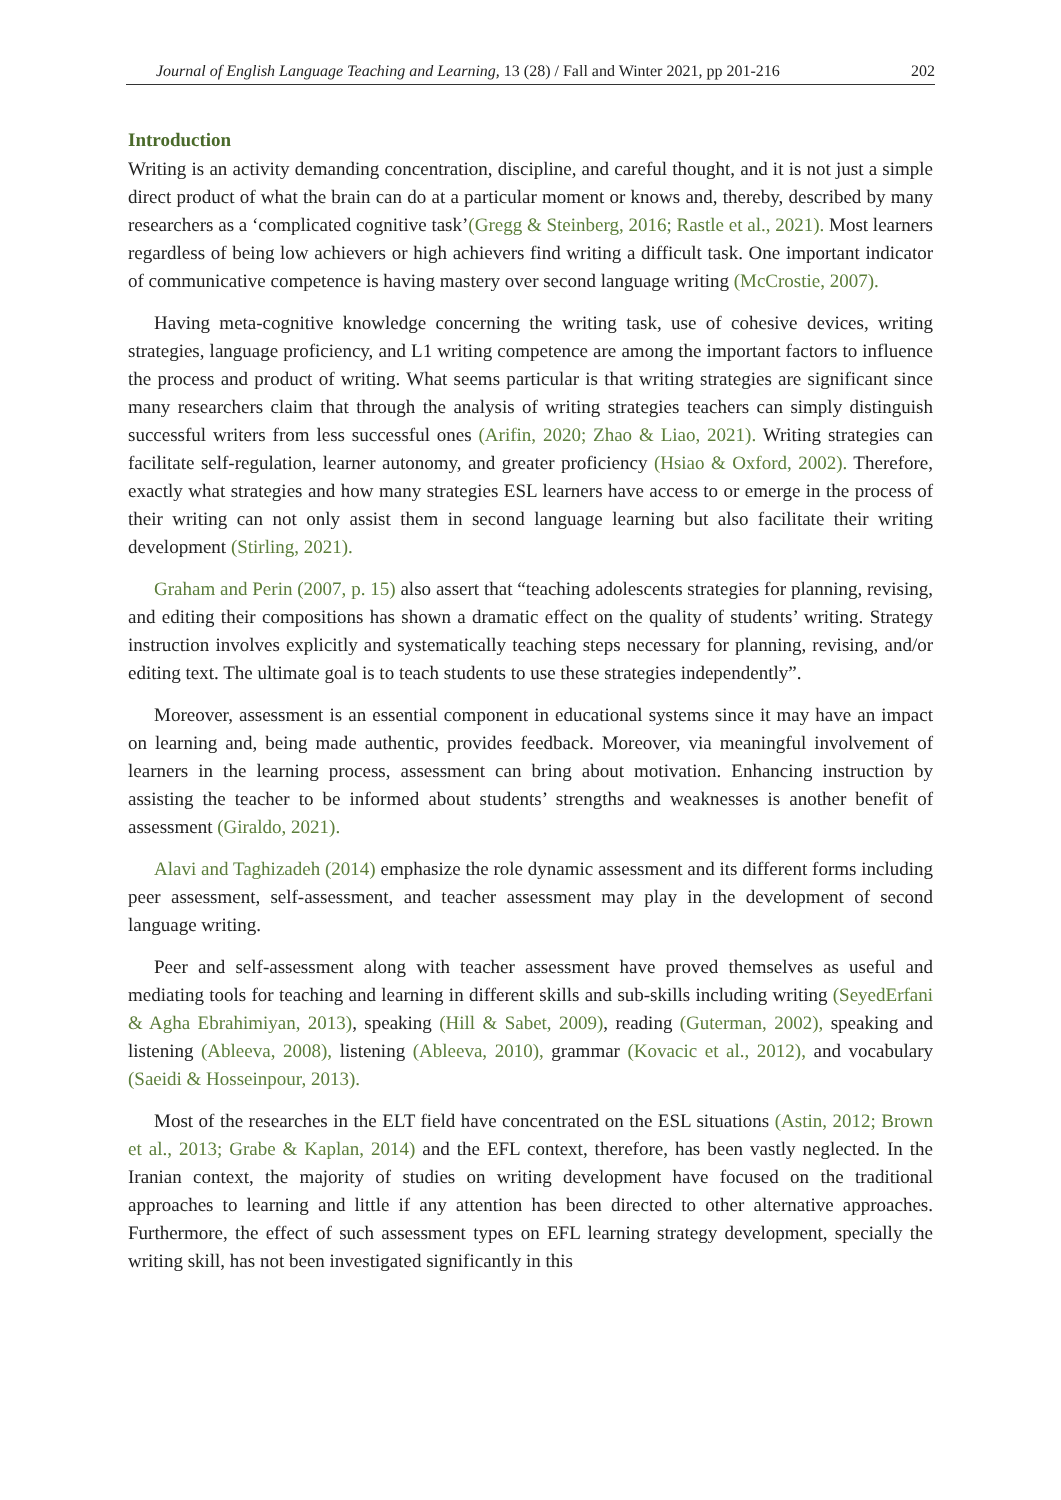Journal of English Language Teaching and Learning, 13 (28) / Fall and Winter 2021, pp 201-216 202
Introduction
Writing is an activity demanding concentration, discipline, and careful thought, and it is not just a simple direct product of what the brain can do at a particular moment or knows and, thereby, described by many researchers as a ‘complicated cognitive task’(Gregg & Steinberg, 2016; Rastle et al., 2021). Most learners regardless of being low achievers or high achievers find writing a difficult task. One important indicator of communicative competence is having mastery over second language writing (McCrostie, 2007).
Having meta-cognitive knowledge concerning the writing task, use of cohesive devices, writing strategies, language proficiency, and L1 writing competence are among the important factors to influence the process and product of writing. What seems particular is that writing strategies are significant since many researchers claim that through the analysis of writing strategies teachers can simply distinguish successful writers from less successful ones (Arifin, 2020; Zhao & Liao, 2021). Writing strategies can facilitate self-regulation, learner autonomy, and greater proficiency (Hsiao & Oxford, 2002). Therefore, exactly what strategies and how many strategies ESL learners have access to or emerge in the process of their writing can not only assist them in second language learning but also facilitate their writing development (Stirling, 2021).
Graham and Perin (2007, p. 15) also assert that “teaching adolescents strategies for planning, revising, and editing their compositions has shown a dramatic effect on the quality of students’ writing. Strategy instruction involves explicitly and systematically teaching steps necessary for planning, revising, and/or editing text. The ultimate goal is to teach students to use these strategies independently”.
Moreover, assessment is an essential component in educational systems since it may have an impact on learning and, being made authentic, provides feedback. Moreover, via meaningful involvement of learners in the learning process, assessment can bring about motivation. Enhancing instruction by assisting the teacher to be informed about students’ strengths and weaknesses is another benefit of assessment (Giraldo, 2021).
Alavi and Taghizadeh (2014) emphasize the role dynamic assessment and its different forms including peer assessment, self-assessment, and teacher assessment may play in the development of second language writing.
Peer and self-assessment along with teacher assessment have proved themselves as useful and mediating tools for teaching and learning in different skills and sub-skills including writing (SeyedErfani & Agha Ebrahimiyan, 2013), speaking (Hill & Sabet, 2009), reading (Guterman, 2002), speaking and listening (Ableeva, 2008), listening (Ableeva, 2010), grammar (Kovacic et al., 2012), and vocabulary (Saeidi & Hosseinpour, 2013).
Most of the researches in the ELT field have concentrated on the ESL situations (Astin, 2012; Brown et al., 2013; Grabe & Kaplan, 2014) and the EFL context, therefore, has been vastly neglected. In the Iranian context, the majority of studies on writing development have focused on the traditional approaches to learning and little if any attention has been directed to other alternative approaches. Furthermore, the effect of such assessment types on EFL learning strategy development, specially the writing skill, has not been investigated significantly in this